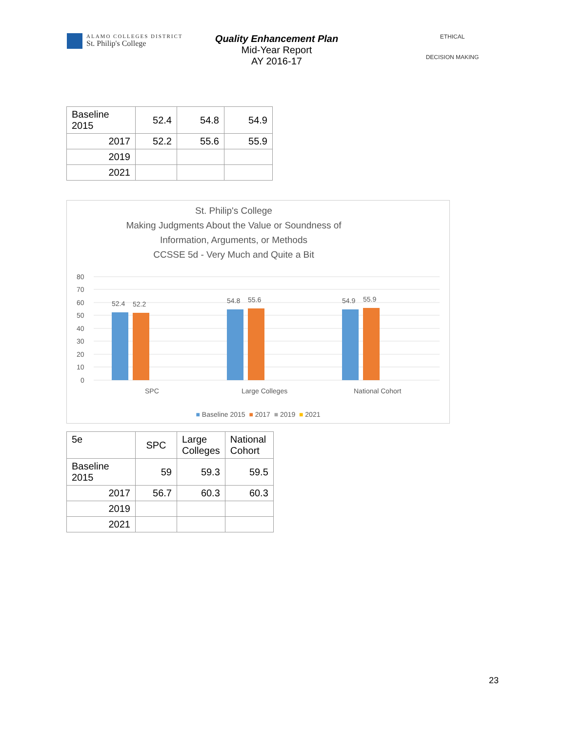ALAMO COLLEGES DISTRICT
St. Philip's College
Quality Enhancement Plan
Mid-Year Report
AY 2016-17
ETHICAL
DECISION MAKING
| Baseline 2015 | 52.4 | 54.8 | 54.9 |
| 2017 | 52.2 | 55.6 | 55.9 |
| 2019 | | | |
| 2021 | | | |
St. Philip's College
Making Judgments About the Value or Soundness of
Information, Arguments, or Methods
CCSSE 5d - Very Much and Quite a Bit
80
70
60
50
40
30
20
10
0
52.4
52.2
54.8
55.6
54.9
55.9
SPC
Large Colleges
National Cohort
■ Baseline 2015 ■ 2017 ■ 2019 ■ 2021
| 5e | SPC | Large Colleges | National Cohort |
| --- | --- | --- | --- |
| Baseline 2015 | 59 | 59.3 | 59.5 |
| 2017 | 56.7 | 60.3 | 60.3 |
| 2019 | | | |
| 2021 | | | |
23